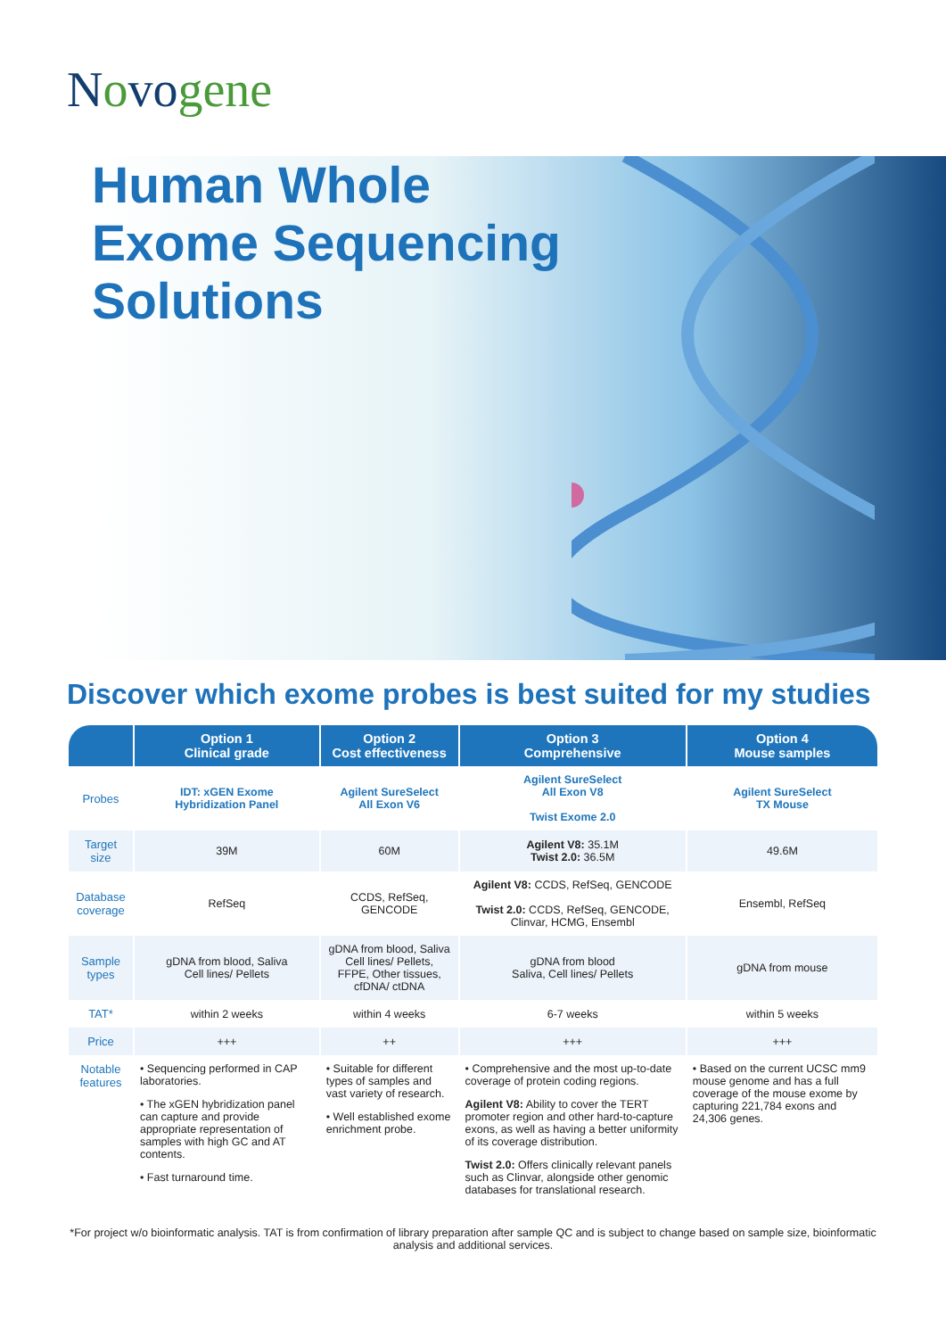Novogene
Human Whole
Exome Sequencing
Solutions
Discover which exome probes is best suited for my studies
| | Option 1 Clinical grade | Option 2 Cost effectiveness | Option 3 Comprehensive | Option 4 Mouse samples |
| --- | --- | --- | --- | --- |
| Probes | IDT: xGEN Exome Hybridization Panel | Agilent SureSelect All Exon V6 | Agilent SureSelect All Exon V8 Twist Exome 2.0 | Agilent SureSelect TX Mouse |
| Target size | 39M | 60M | Agilent V8: 35.1M Twist 2.0: 36.5M | 49.6M |
| Database coverage | RefSeq | CCDS, RefSeq, GENCODE | Agilent V8: CCDS, RefSeq, GENCODE Twist 2.0: CCDS, RefSeq, GENCODE, Clinvar, HCMG, Ensembl | Ensembl, RefSeq |
| Sample types | gDNA from blood, Saliva Cell lines/ Pellets | gDNA from blood, Saliva Cell lines/ Pellets, FFPE, Other tissues, cfDNA/ ctDNA | gDNA from blood Saliva, Cell lines/ Pellets | gDNA from mouse |
| TAT* | within 2 weeks | within 4 weeks | 6-7 weeks | within 5 weeks |
| Price | +++ | ++ | +++ | +++ |
| Notable features | • Sequencing performed in CAP laboratories. • The xGEN hybridization panel can capture and provide appropriate representation of samples with high GC and AT contents. • Fast turnaround time. | • Suitable for different types of samples and vast variety of research. • Well established exome enrichment probe. | • Comprehensive and the most up-to-date coverage of protein coding regions. Agilent V8: Ability to cover the TERT promoter region and other hard-to-capture exons, as well as having a better uniformity of its coverage distribution. Twist 2.0: Offers clinically relevant panels such as Clinvar, alongside other genomic databases for translational research. | • Based on the current UCSC mm9 mouse genome and has a full coverage of the mouse exome by capturing 221,784 exons and 24,306 genes. |
*For project w/o bioinformatic analysis. TAT is from confirmation of library preparation after sample QC and is subject to change based on sample size, bioinformatic analysis and additional services.